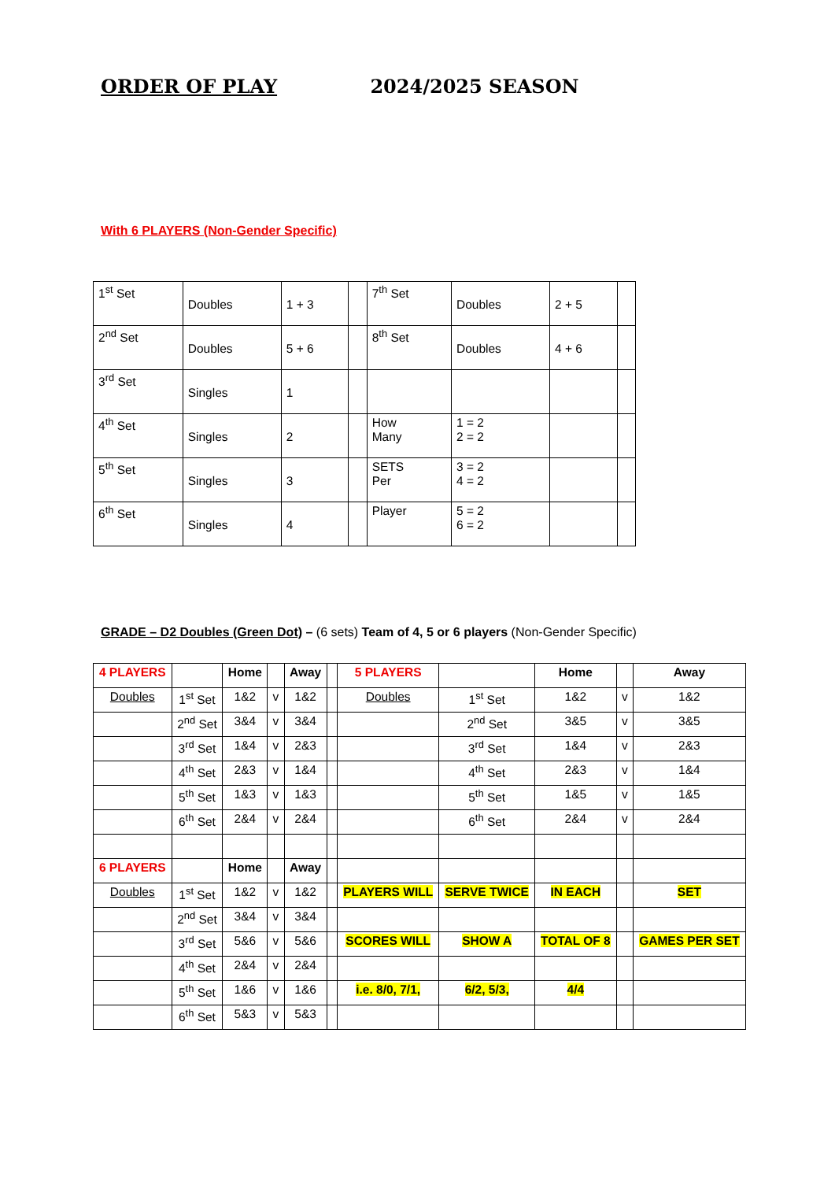ORDER OF PLAY 2024/2025 SEASON
With 6 PLAYERS (Non-Gender Specific)
| 1<sup>st</sup> Set | Doubles | 1 + 3 | | 7<sup>th</sup> Set | Doubles | 2 + 5 | |
| 2<sup>nd</sup> Set | Doubles | 5 + 6 | | 8<sup>th</sup> Set | Doubles | 4 + 6 | |
| 3<sup>rd</sup> Set | Singles | 1 | | | | | |
| 4<sup>th</sup> Set | Singles | 2 | | How Many | 1 = 2 2 = 2 | | |
| 5<sup>th</sup> Set | Singles | 3 | | SETS Per | 3 = 2 4 = 2 | | |
| 6<sup>th</sup> Set | Singles | 4 | | Player | 5 = 2 6 = 2 | | |
GRADE – D2 Doubles (Green Dot) – (6 sets) Team of 4, 5 or 6 players (Non-Gender Specific)
| 4 PLAYERS | | Home | | Away | | 5 PLAYERS | | Home | | Away |
| Doubles | 1<sup>st</sup> Set | 1&2 | v | 1&2 | | Doubles | 1<sup>st</sup> Set | 1&2 | v | 1&2 |
| | 2<sup>nd</sup> Set | 3&4 | v | 3&4 | | | 2<sup>nd</sup> Set | 3&5 | v | 3&5 |
| | 3<sup>rd</sup> Set | 1&4 | v | 2&3 | | | 3<sup>rd</sup> Set | 1&4 | v | 2&3 |
| | 4<sup>th</sup> Set | 2&3 | v | 1&4 | | | 4<sup>th</sup> Set | 2&3 | v | 1&4 |
| | 5<sup>th</sup> Set | 1&3 | v | 1&3 | | | 5<sup>th</sup> Set | 1&5 | v | 1&5 |
| | 6<sup>th</sup> Set | 2&4 | v | 2&4 | | | 6<sup>th</sup> Set | 2&4 | v | 2&4 |
| 6 PLAYERS | | Home | | Away | | | | | | |
| Doubles | 1<sup>st</sup> Set | 1&2 | v | 1&2 | | PLAYERS WILL | SERVE TWICE | IN EACH | | SET |
| | 2<sup>nd</sup> Set | 3&4 | v | 3&4 | | | | | | |
| | 3<sup>rd</sup> Set | 5&6 | v | 5&6 | | SCORES WILL | SHOW A | TOTAL OF 8 | | GAMES PER SET |
| | 4<sup>th</sup> Set | 2&4 | v | 2&4 | | | | | | |
| | 5<sup>th</sup> Set | 1&6 | v | 1&6 | | i.e. 8/0, 7/1, | 6/2, 5/3, | 4/4 | | |
| | 6<sup>th</sup> Set | 5&3 | v | 5&3 | | | | | | |